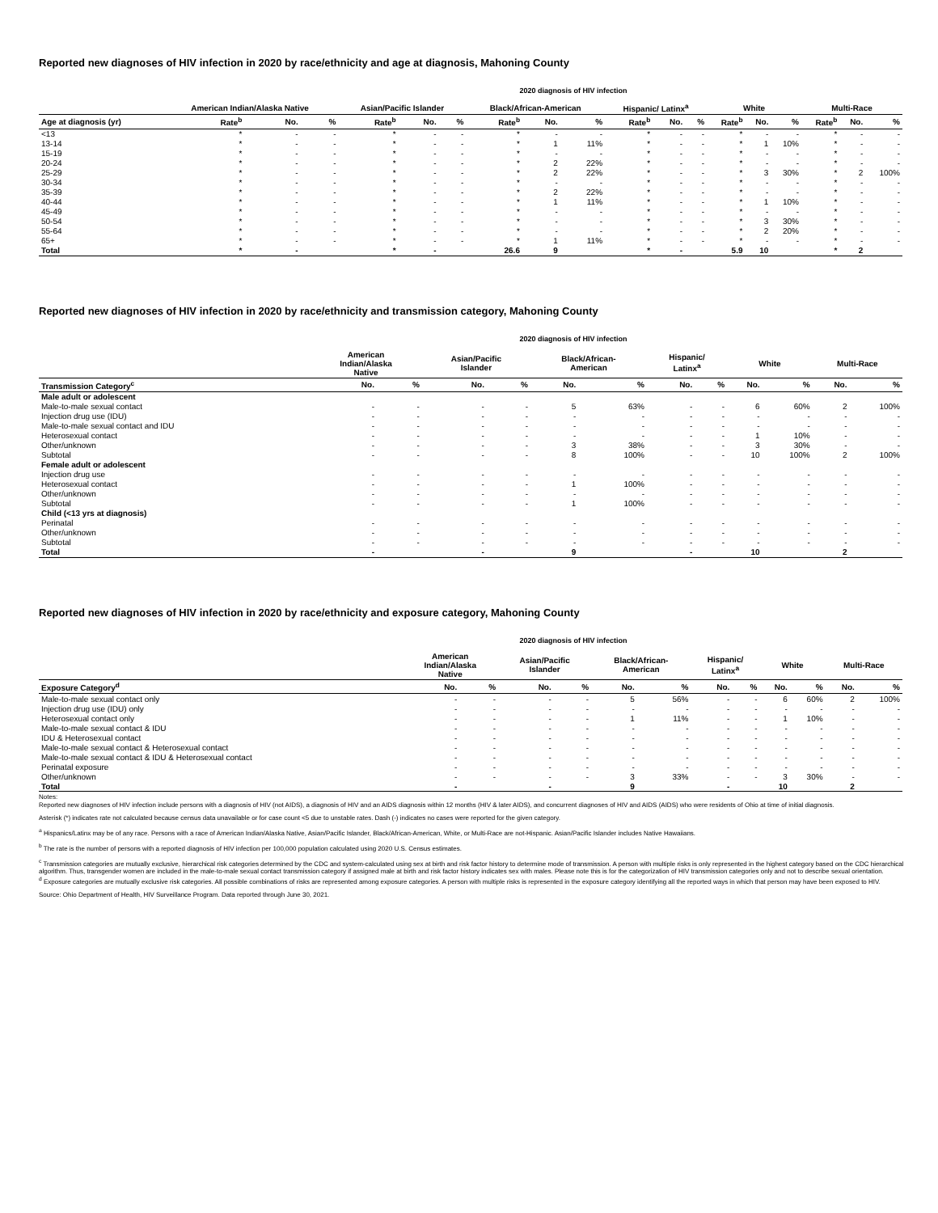Reported new diagnoses of HIV infection in 2020 by race/ethnicity and age at diagnosis, Mahoning County
2020 diagnosis of HIV infection
| | American Indian/Alaska Native | | | Asian/Pacific Islander | | | Black/African-American | | | Hispanic/ Latinx<sup>a</sup> | | | White | | | Multi-Race | | |
| --- | --- | --- | --- | --- | --- | --- | --- | --- | --- | --- | --- | --- | --- | --- | --- | --- | --- | --- |
| Age at diagnosis (yr) | Rate<sup>b</sup> | No. | % | Rate<sup>b</sup> | No. | % | Rate<sup>b</sup> | No. | % | Rate<sup>b</sup> | No. | % | Rate<sup>b</sup> | No. | % | Rate<sup>b</sup> | No. | % |
| <13 | * | - | - | * | - | - | * | - | - | * | - | - | * | - | - | * | - | - |
| 13-14 | * | - | - | * | - | - | * | 1 | 11% | * | - | - | * | 1 | 10% | * | - | - |
| 15-19 | * | - | - | * | - | - | * | - | - | * | - | - | * | - | - | * | - | - |
| 20-24 | * | - | - | * | - | - | * | 2 | 22% | * | - | - | * | - | - | * | - | - |
| 25-29 | * | - | - | * | - | - | * | 2 | 22% | * | - | - | * | 3 | 30% | * | 2 | 100% |
| 30-34 | * | - | - | * | - | - | * | - | - | * | - | - | * | - | - | * | - | - |
| 35-39 | * | - | - | * | - | - | * | 2 | 22% | * | - | - | * | - | - | * | - | - |
| 40-44 | * | - | - | * | - | - | * | 1 | 11% | * | - | - | * | 1 | 10% | * | - | - |
| 45-49 | * | - | - | * | - | - | * | - | - | * | - | - | * | - | - | * | - | - |
| 50-54 | * | - | - | * | - | - | * | - | - | * | - | - | * | 3 | 30% | * | - | - |
| 55-64 | * | - | - | * | - | - | * | - | - | * | - | - | * | 2 | 20% | * | - | - |
| 65+ | * | - | - | * | - | - | * | 1 | 11% | * | - | - | * | - | - | * | - | - |
| Total | * | - | | * | - | | 26.6 | 9 | | * | - | | 5.9 | 10 | | * | 2 | |
Reported new diagnoses of HIV infection in 2020 by race/ethnicity and transmission category, Mahoning County
2020 diagnosis of HIV infection
| | American Indian/Alaska Native | | Asian/Pacific Islander | | Black/African- American | | Hispanic/ Latinx<sup>a</sup> | | White | | Multi-Race | |
| --- | --- | --- | --- | --- | --- | --- | --- | --- | --- | --- | --- | --- |
| Transmission Category<sup>c</sup> | No. | % | No. | % | No. | % | No. | % | No. | % | No. | % |
| Male adult or adolescent | | | | | | | | | | | | |
| Male-to-male sexual contact | - | - | - | - | 5 | 63% | - | - | 6 | 60% | 2 | 100% |
| Injection drug use (IDU) | - | - | - | - | - | - | - | - | - | - | - | - |
| Male-to-male sexual contact and IDU | - | - | - | - | - | - | - | - | - | - | - | - |
| Heterosexual contact | - | - | - | - | - | - | - | - | 1 | 10% | - | - |
| Other/unknown | - | - | - | - | 3 | 38% | - | - | 3 | 30% | - | - |
| Subtotal | - | - | - | - | 8 | 100% | - | - | 10 | 100% | 2 | 100% |
| Female adult or adolescent | | | | | | | | | | | | |
| Injection drug use | - | - | - | - | - | - | - | - | - | - | - | - |
| Heterosexual contact | - | - | - | - | 1 | 100% | - | - | - | - | - | - |
| Other/unknown | - | - | - | - | - | - | - | - | - | - | - | - |
| Subtotal | - | - | - | - | 1 | 100% | - | - | - | - | - | - |
| Child (<13 yrs at diagnosis) | | | | | | | | | | | | |
| Perinatal | - | - | - | - | - | - | - | - | - | - | - | - |
| Other/unknown | - | - | - | - | - | - | - | - | - | - | - | - |
| Subtotal | - | - | - | - | - | - | - | - | - | - | - | - |
| Total | - | | - | | 9 | | - | | 10 | | 2 | |
Reported new diagnoses of HIV infection in 2020 by race/ethnicity and exposure category, Mahoning County
2020 diagnosis of HIV infection
| | American Indian/Alaska Native | | Asian/Pacific Islander | | Black/African- American | | Hispanic/ Latinx<sup>a</sup> | | White | | Multi-Race | |
| --- | --- | --- | --- | --- | --- | --- | --- | --- | --- | --- | --- | --- |
| Exposure Category<sup>d</sup> | No. | % | No. | % | No. | % | No. | % | No. | % | No. | % |
| Male-to-male sexual contact only | - | - | - | - | 5 | 56% | - | - | 6 | 60% | 2 | 100% |
| Injection drug use (IDU) only | - | - | - | - | - | - | - | - | - | - | - | - |
| Heterosexual contact only | - | - | - | - | 1 | 11% | - | - | 1 | 10% | - | - |
| Male-to-male sexual contact & IDU | - | - | - | - | - | - | - | - | - | - | - | - |
| IDU & Heterosexual contact | - | - | - | - | - | - | - | - | - | - | - | - |
| Male-to-male sexual contact & Heterosexual contact | - | - | - | - | - | - | - | - | - | - | - | - |
| Male-to-male sexual contact & IDU & Heterosexual contact | - | - | - | - | - | - | - | - | - | - | - | - |
| Perinatal exposure | - | - | - | - | - | - | - | - | - | - | - | - |
| Other/unknown | - | - | - | - | 3 | 33% | - | - | 3 | 30% | - | - |
| Total | - | | - | | 9 | | - | | 10 | | 2 | |
Notes:
Reported new diagnoses of HIV infection include persons with a diagnosis of HIV (not AIDS), a diagnosis of HIV and an AIDS diagnosis within 12 months (HIV & later AIDS), and concurrent diagnoses of HIV and AIDS (AIDS) who were residents of Ohio at time of initial diagnosis.
Asterisk (*) indicates rate not calculated because census data unavailable or for case count <5 due to unstable rates. Dash (-) indicates no cases were reported for the given category.
<sup>a</sup> Hispanics/Latinx may be of any race. Persons with a race of American Indian/Alaska Native, Asian/Pacific Islander, Black/African-American, White, or Multi-Race are not-Hispanic. Asian/Pacific Islander includes Native Hawaiians.
<sup>b</sup> The rate is the number of persons with a reported diagnosis of HIV infection per 100,000 population calculated using 2020 U.S. Census estimates.
<sup>c</sup> Transmission categories are mutually exclusive, hierarchical risk categories determined by the CDC and system-calculated using sex at birth and risk factor history to determine mode of transmission. A person with multiple risks is only represented in the highest category based on the CDC hierarchical algorithm. Thus, transgender women are included in the male-to-male sexual contact transmission category if assigned male at birth and risk factor history indicates sex with males. Please note this is for the categorization of HIV transmission categories only and not to describe sexual orientation.
<sup>d</sup> Exposure categories are mutually exclusive risk categories. All possible combinations of risks are represented among exposure categories. A person with multiple risks is represented in the exposure category identifying all the reported ways in which that person may have been exposed to HIV.
Source: Ohio Department of Health, HIV Surveillance Program. Data reported through June 30, 2021.